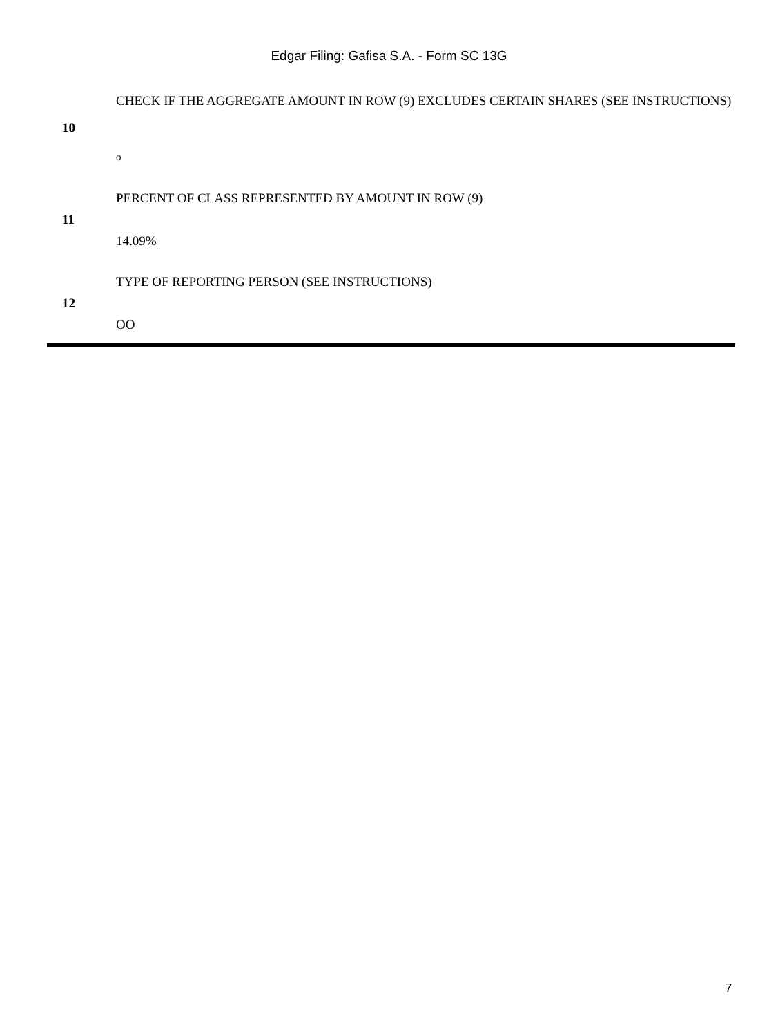Edgar Filing: Gafisa S.A. - Form SC 13G
| 10 | CHECK IF THE AGGREGATE AMOUNT IN ROW (9) EXCLUDES CERTAIN SHARES (SEE INSTRUCTIONS) o |
| 11 | PERCENT OF CLASS REPRESENTED BY AMOUNT IN ROW (9) 14.09% |
| 12 | TYPE OF REPORTING PERSON (SEE INSTRUCTIONS) OO |
7